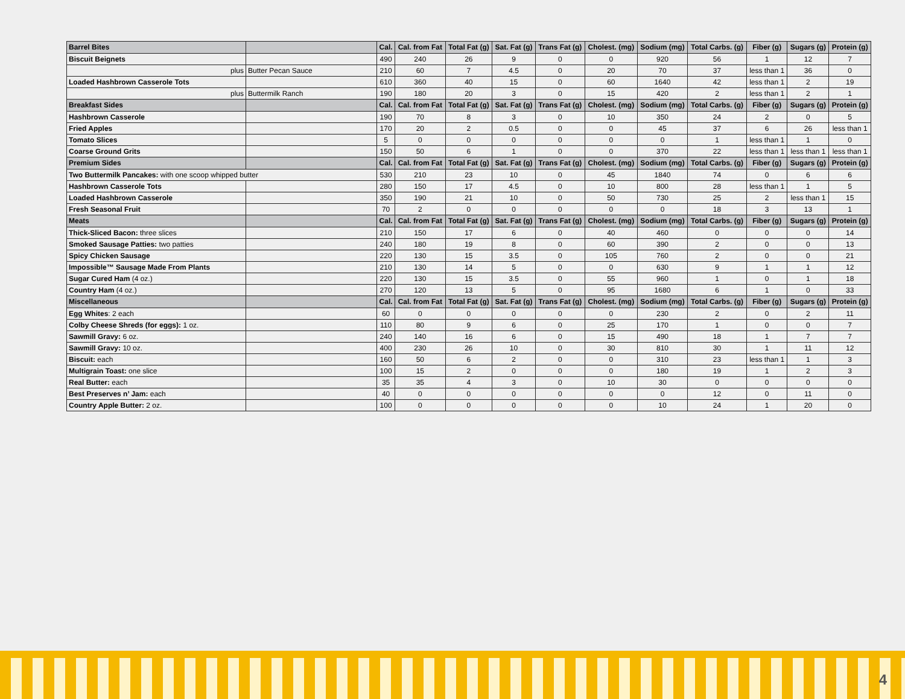| Barrel Bites | | Cal. | Cal. from Fat | Total Fat (g) | Sat. Fat (g) | Trans Fat (g) | Cholest. (mg) | Sodium (mg) | Total Carbs. (g) | Fiber (g) | Sugars (g) | Protein (g) |
| --- | --- | --- | --- | --- | --- | --- | --- | --- | --- | --- | --- | --- |
| Biscuit Beignets | | 490 | 240 | 26 | 9 | 0 | 0 | 920 | 56 | 1 | 12 | 7 |
| plus | Butter Pecan Sauce | 210 | 60 | 7 | 4.5 | 0 | 20 | 70 | 37 | less than 1 | 36 | 0 |
| Loaded Hashbrown Casserole Tots | | 610 | 360 | 40 | 15 | 0 | 60 | 1640 | 42 | less than 1 | 2 | 19 |
| plus | Buttermilk Ranch | 190 | 180 | 20 | 3 | 0 | 15 | 420 | 2 | less than 1 | 2 | 1 |
| Breakfast Sides | | Cal. | Cal. from Fat | Total Fat (g) | Sat. Fat (g) | Trans Fat (g) | Cholest. (mg) | Sodium (mg) | Total Carbs. (g) | Fiber (g) | Sugars (g) | Protein (g) |
| Hashbrown Casserole | | 190 | 70 | 8 | 3 | 0 | 10 | 350 | 24 | 2 | 0 | 5 |
| Fried Apples | | 170 | 20 | 2 | 0.5 | 0 | 0 | 45 | 37 | 6 | 26 | less than 1 |
| Tomato Slices | | 5 | 0 | 0 | 0 | 0 | 0 | 0 | 1 | less than 1 | 1 | 0 |
| Coarse Ground Grits | | 150 | 50 | 6 | 1 | 0 | 0 | 370 | 22 | less than 1 | less than 1 | less than 1 |
| Premium Sides | | Cal. | Cal. from Fat | Total Fat (g) | Sat. Fat (g) | Trans Fat (g) | Cholest. (mg) | Sodium (mg) | Total Carbs. (g) | Fiber (g) | Sugars (g) | Protein (g) |
| Two Buttermilk Pancakes: with one scoop whipped butter | | 530 | 210 | 23 | 10 | 0 | 45 | 1840 | 74 | 0 | 6 | 6 |
| Hashbrown Casserole Tots | | 280 | 150 | 17 | 4.5 | 0 | 10 | 800 | 28 | less than 1 | 1 | 5 |
| Loaded Hashbrown Casserole | | 350 | 190 | 21 | 10 | 0 | 50 | 730 | 25 | 2 | less than 1 | 15 |
| Fresh Seasonal Fruit | | 70 | 2 | 0 | 0 | 0 | 0 | 0 | 18 | 3 | 13 | 1 |
| Meats | | Cal. | Cal. from Fat | Total Fat (g) | Sat. Fat (g) | Trans Fat (g) | Cholest. (mg) | Sodium (mg) | Total Carbs. (g) | Fiber (g) | Sugars (g) | Protein (g) |
| Thick-Sliced Bacon: three slices | | 210 | 150 | 17 | 6 | 0 | 40 | 460 | 0 | 0 | 0 | 14 |
| Smoked Sausage Patties: two patties | | 240 | 180 | 19 | 8 | 0 | 60 | 390 | 2 | 0 | 0 | 13 |
| Spicy Chicken Sausage | | 220 | 130 | 15 | 3.5 | 0 | 105 | 760 | 2 | 0 | 0 | 21 |
| Impossible™ Sausage Made From Plants | | 210 | 130 | 14 | 5 | 0 | 0 | 630 | 9 | 1 | 1 | 12 |
| Sugar Cured Ham (4 oz.) | | 220 | 130 | 15 | 3.5 | 0 | 55 | 960 | 1 | 0 | 1 | 18 |
| Country Ham (4 oz.) | | 270 | 120 | 13 | 5 | 0 | 95 | 1680 | 6 | 1 | 0 | 33 |
| Miscellaneous | | Cal. | Cal. from Fat | Total Fat (g) | Sat. Fat (g) | Trans Fat (g) | Cholest. (mg) | Sodium (mg) | Total Carbs. (g) | Fiber (g) | Sugars (g) | Protein (g) |
| Egg Whites : 2 each | | 60 | 0 | 0 | 0 | 0 | 0 | 230 | 2 | 0 | 2 | 11 |
| Colby Cheese Shreds (for eggs): 1 oz. | | 110 | 80 | 9 | 6 | 0 | 25 | 170 | 1 | 0 | 0 | 7 |
| Sawmill Gravy: 6 oz. | | 240 | 140 | 16 | 6 | 0 | 15 | 490 | 18 | 1 | 7 | 7 |
| Sawmill Gravy: 10 oz. | | 400 | 230 | 26 | 10 | 0 | 30 | 810 | 30 | 1 | 11 | 12 |
| Biscuit: each | | 160 | 50 | 6 | 2 | 0 | 0 | 310 | 23 | less than 1 | 1 | 3 |
| Multigrain Toast: one slice | | 100 | 15 | 2 | 0 | 0 | 0 | 180 | 19 | 1 | 2 | 3 |
| Real Butter: each | | 35 | 35 | 4 | 3 | 0 | 10 | 30 | 0 | 0 | 0 | 0 |
| Best Preserves n’ Jam: each | | 40 | 0 | 0 | 0 | 0 | 0 | 0 | 12 | 0 | 11 | 0 |
| Country Apple Butter: 2 oz. | | 100 | 0 | 0 | 0 | 0 | 0 | 10 | 24 | 1 | 20 | 0 |
4